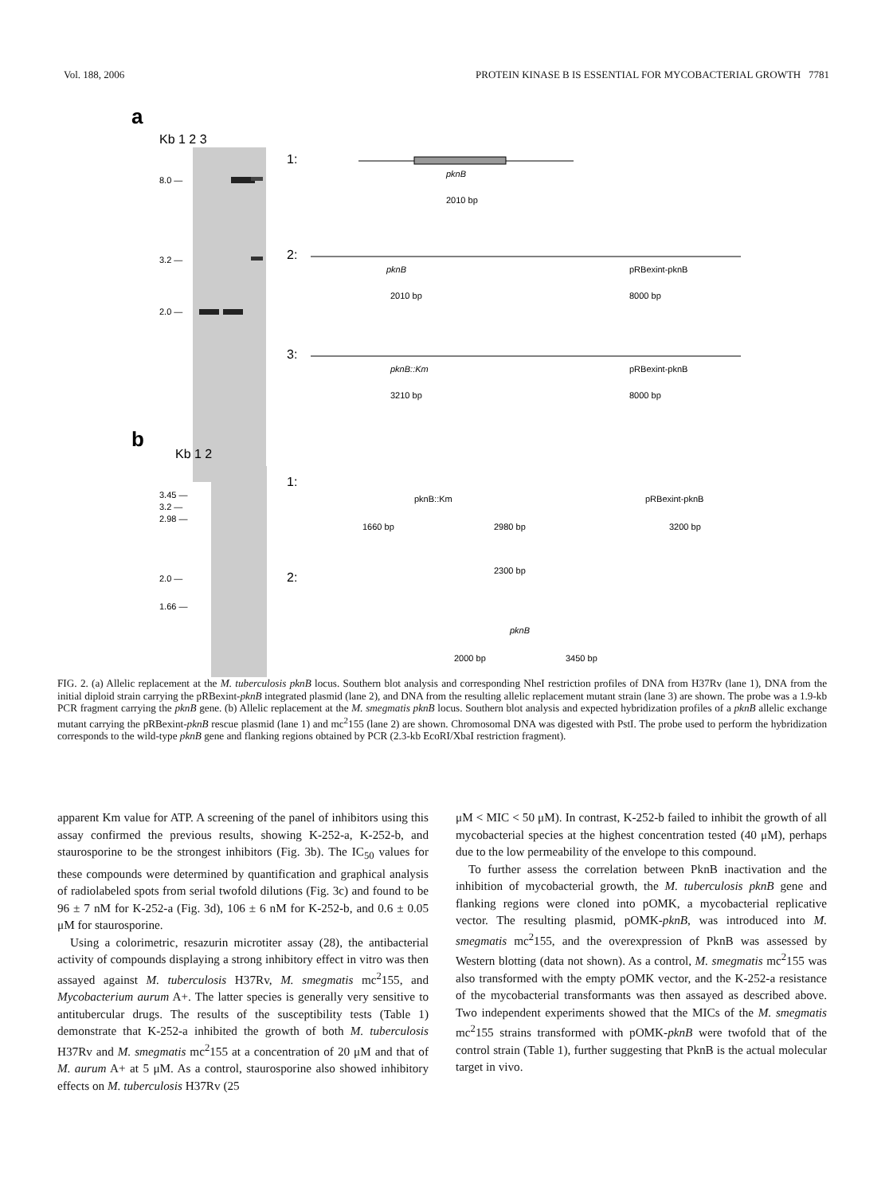Vol. 188, 2006 PROTEIN KINASE B IS ESSENTIAL FOR MYCOBACTERIAL GROWTH 7781
a
Kb 1 2 3
8.0 —
3.2 —
2.0 —
1:
pknB
2010 bp
2:
pknB
2010 bp
pRBexint-pknB
8000 bp
3:
pknB::Km
3210 bp
pRBexint-pknB
8000 bp
b
Kb 1 2
3.45 —
3.2 —
2.98 —
2.0 —
1.66 —
1:
pknB::Km
pRBexint-pknB
1660 bp
2980 bp
3200 bp
2:
2300 bp
pknB
2000 bp
3450 bp
FIG. 2. (a) Allelic replacement at the M. tuberculosis pknB locus. Southern blot analysis and corresponding NheI restriction profiles of DNA from H37Rv (lane 1), DNA from the initial diploid strain carrying the pRBexint-pknB integrated plasmid (lane 2), and DNA from the resulting allelic replacement mutant strain (lane 3) are shown. The probe was a 1.9-kb PCR fragment carrying the pknB gene. (b) Allelic replacement at the M. smegmatis pknB locus. Southern blot analysis and expected hybridization profiles of a pknB allelic exchange mutant carrying the pRBexint-pknB rescue plasmid (lane 1) and mc<sup>2</sup>155 (lane 2) are shown. Chromosomal DNA was digested with PstI. The probe used to perform the hybridization corresponds to the wild-type pknB gene and flanking regions obtained by PCR (2.3-kb EcoRI/XbaI restriction fragment).
apparent Km value for ATP. A screening of the panel of inhibitors using this assay confirmed the previous results, showing K-252-a, K-252-b, and staurosporine to be the strongest inhibitors (Fig. 3b). The IC<sub>50</sub> values for these compounds were determined by quantification and graphical analysis of radiolabeled spots from serial twofold dilutions (Fig. 3c) and found to be 96 ± 7 nM for K-252-a (Fig. 3d), 106 ± 6 nM for K-252-b, and 0.6 ± 0.05 μM for staurosporine.
Using a colorimetric, resazurin microtiter assay (28), the antibacterial activity of compounds displaying a strong inhibitory effect in vitro was then assayed against M. tuberculosis H37Rv, M. smegmatis mc<sup>2</sup>155, and Mycobacterium aurum A+. The latter species is generally very sensitive to antitubercular drugs. The results of the susceptibility tests (Table 1) demonstrate that K-252-a inhibited the growth of both M. tuberculosis H37Rv and M. smegmatis mc<sup>2</sup>155 at a concentration of 20 μM and that of M. aurum A+ at 5 μM. As a control, staurosporine also showed inhibitory effects on M. tuberculosis H37Rv (25
μM < MIC < 50 μM). In contrast, K-252-b failed to inhibit the growth of all mycobacterial species at the highest concentration tested (40 μM), perhaps due to the low permeability of the envelope to this compound.
To further assess the correlation between PknB inactivation and the inhibition of mycobacterial growth, the M. tuberculosis pknB gene and flanking regions were cloned into pOMK, a mycobacterial replicative vector. The resulting plasmid, pOMK-pknB, was introduced into M. smegmatis mc<sup>2</sup>155, and the overexpression of PknB was assessed by Western blotting (data not shown). As a control, M. smegmatis mc<sup>2</sup>155 was also transformed with the empty pOMK vector, and the K-252-a resistance of the mycobacterial transformants was then assayed as described above. Two independent experiments showed that the MICs of the M. smegmatis mc<sup>2</sup>155 strains transformed with pOMK-pknB were twofold that of the control strain (Table 1), further suggesting that PknB is the actual molecular target in vivo.